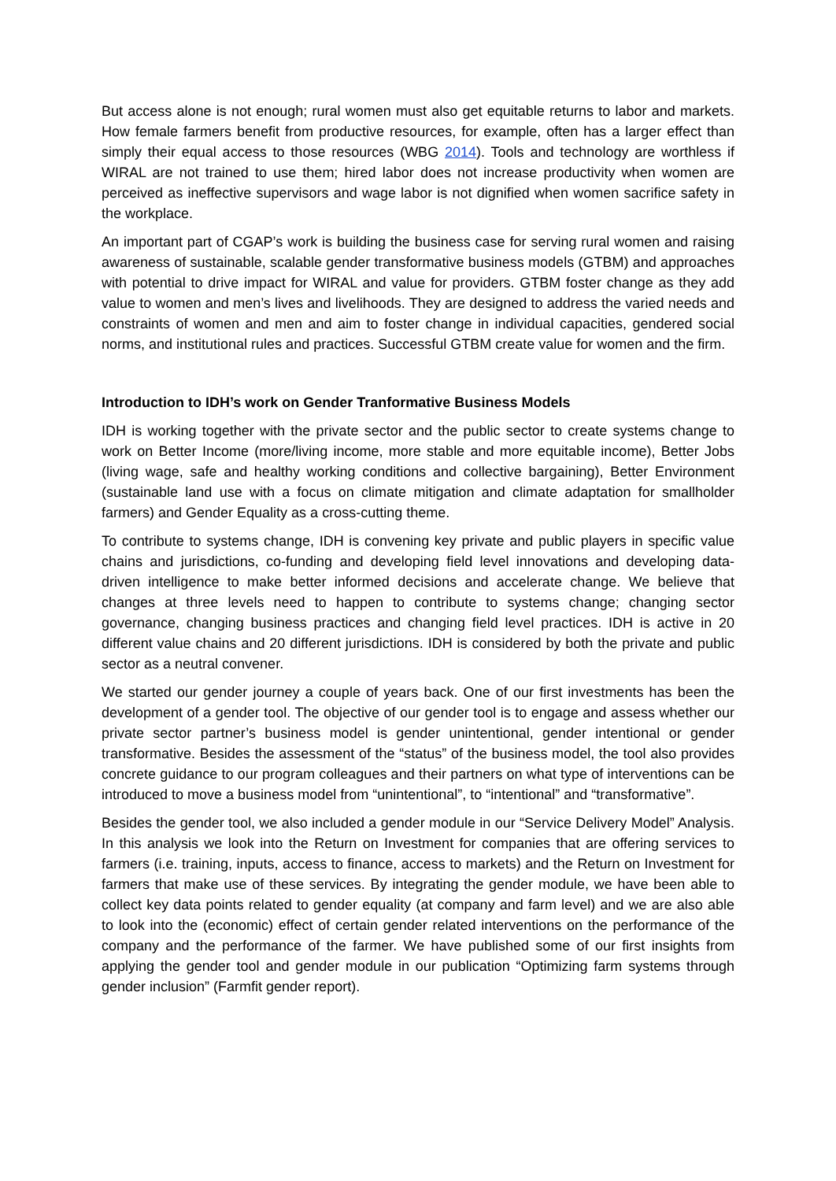But access alone is not enough; rural women must also get equitable returns to labor and markets. How female farmers benefit from productive resources, for example, often has a larger effect than simply their equal access to those resources (WBG 2014). Tools and technology are worthless if WIRAL are not trained to use them; hired labor does not increase productivity when women are perceived as ineffective supervisors and wage labor is not dignified when women sacrifice safety in the workplace.
An important part of CGAP’s work is building the business case for serving rural women and raising awareness of sustainable, scalable gender transformative business models (GTBM) and approaches with potential to drive impact for WIRAL and value for providers. GTBM foster change as they add value to women and men’s lives and livelihoods. They are designed to address the varied needs and constraints of women and men and aim to foster change in individual capacities, gendered social norms, and institutional rules and practices. Successful GTBM create value for women and the firm.
Introduction to IDH’s work on Gender Tranformative Business Models
IDH is working together with the private sector and the public sector to create systems change to work on Better Income (more/living income, more stable and more equitable income), Better Jobs (living wage, safe and healthy working conditions and collective bargaining), Better Environment (sustainable land use with a focus on climate mitigation and climate adaptation for smallholder farmers) and Gender Equality as a cross-cutting theme.
To contribute to systems change, IDH is convening key private and public players in specific value chains and jurisdictions, co-funding and developing field level innovations and developing data-driven intelligence to make better informed decisions and accelerate change. We believe that changes at three levels need to happen to contribute to systems change; changing sector governance, changing business practices and changing field level practices. IDH is active in 20 different value chains and 20 different jurisdictions. IDH is considered by both the private and public sector as a neutral convener.
We started our gender journey a couple of years back. One of our first investments has been the development of a gender tool. The objective of our gender tool is to engage and assess whether our private sector partner’s business model is gender unintentional, gender intentional or gender transformative. Besides the assessment of the “status” of the business model, the tool also provides concrete guidance to our program colleagues and their partners on what type of interventions can be introduced to move a business model from “unintentional”, to “intentional” and “transformative”.
Besides the gender tool, we also included a gender module in our “Service Delivery Model” Analysis. In this analysis we look into the Return on Investment for companies that are offering services to farmers (i.e. training, inputs, access to finance, access to markets) and the Return on Investment for farmers that make use of these services. By integrating the gender module, we have been able to collect key data points related to gender equality (at company and farm level) and we are also able to look into the (economic) effect of certain gender related interventions on the performance of the company and the performance of the farmer. We have published some of our first insights from applying the gender tool and gender module in our publication “Optimizing farm systems through gender inclusion” (Farmfit gender report).